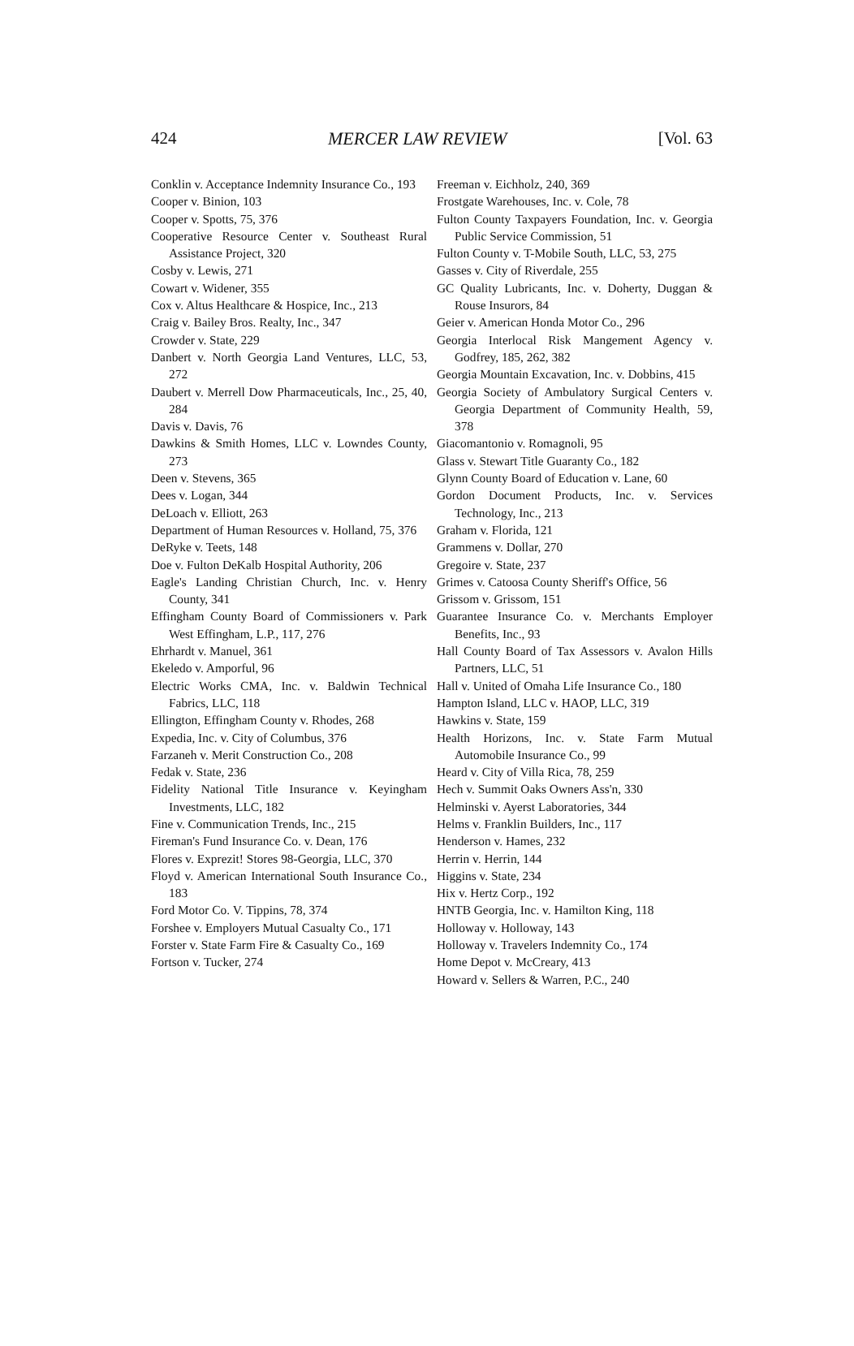424 MERCER LAW REVIEW [Vol. 63
Conklin v. Acceptance Indemnity Insurance Co., 193
Cooper v. Binion, 103
Cooper v. Spotts, 75, 376
Cooperative Resource Center v. Southeast Rural Assistance Project, 320
Cosby v. Lewis, 271
Cowart v. Widener, 355
Cox v. Altus Healthcare & Hospice, Inc., 213
Craig v. Bailey Bros. Realty, Inc., 347
Crowder v. State, 229
Danbert v. North Georgia Land Ventures, LLC, 53, 272
Daubert v. Merrell Dow Pharmaceuticals, Inc., 25, 40, 284
Davis v. Davis, 76
Dawkins & Smith Homes, LLC v. Lowndes County, 273
Deen v. Stevens, 365
Dees v. Logan, 344
DeLoach v. Elliott, 263
Department of Human Resources v. Holland, 75, 376
DeRyke v. Teets, 148
Doe v. Fulton DeKalb Hospital Authority, 206
Eagle's Landing Christian Church, Inc. v. Henry County, 341
Effingham County Board of Commissioners v. Park West Effingham, L.P., 117, 276
Ehrhardt v. Manuel, 361
Ekeledo v. Amporful, 96
Electric Works CMA, Inc. v. Baldwin Technical Fabrics, LLC, 118
Ellington, Effingham County v. Rhodes, 268
Expedia, Inc. v. City of Columbus, 376
Farzaneh v. Merit Construction Co., 208
Fedak v. State, 236
Fidelity National Title Insurance v. Keyingham Investments, LLC, 182
Fine v. Communication Trends, Inc., 215
Fireman's Fund Insurance Co. v. Dean, 176
Flores v. Exprezit! Stores 98-Georgia, LLC, 370
Floyd v. American International South Insurance Co., 183
Ford Motor Co. V. Tippins, 78, 374
Forshee v. Employers Mutual Casualty Co., 171
Forster v. State Farm Fire & Casualty Co., 169
Fortson v. Tucker, 274
Freeman v. Eichholz, 240, 369
Frostgate Warehouses, Inc. v. Cole, 78
Fulton County Taxpayers Foundation, Inc. v. Georgia Public Service Commission, 51
Fulton County v. T-Mobile South, LLC, 53, 275
Gasses v. City of Riverdale, 255
GC Quality Lubricants, Inc. v. Doherty, Duggan & Rouse Insurors, 84
Geier v. American Honda Motor Co., 296
Georgia Interlocal Risk Mangement Agency v. Godfrey, 185, 262, 382
Georgia Mountain Excavation, Inc. v. Dobbins, 415
Georgia Society of Ambulatory Surgical Centers v. Georgia Department of Community Health, 59, 378
Giacomantonio v. Romagnoli, 95
Glass v. Stewart Title Guaranty Co., 182
Glynn County Board of Education v. Lane, 60
Gordon Document Products, Inc. v. Services Technology, Inc., 213
Graham v. Florida, 121
Grammens v. Dollar, 270
Gregoire v. State, 237
Grimes v. Catoosa County Sheriff's Office, 56
Grissom v. Grissom, 151
Guarantee Insurance Co. v. Merchants Employer Benefits, Inc., 93
Hall County Board of Tax Assessors v. Avalon Hills Partners, LLC, 51
Hall v. United of Omaha Life Insurance Co., 180
Hampton Island, LLC v. HAOP, LLC, 319
Hawkins v. State, 159
Health Horizons, Inc. v. State Farm Mutual Automobile Insurance Co., 99
Heard v. City of Villa Rica, 78, 259
Hech v. Summit Oaks Owners Ass'n, 330
Helminski v. Ayerst Laboratories, 344
Helms v. Franklin Builders, Inc., 117
Henderson v. Hames, 232
Herrin v. Herrin, 144
Higgins v. State, 234
Hix v. Hertz Corp., 192
HNTB Georgia, Inc. v. Hamilton King, 118
Holloway v. Holloway, 143
Holloway v. Travelers Indemnity Co., 174
Home Depot v. McCreary, 413
Howard v. Sellers & Warren, P.C., 240